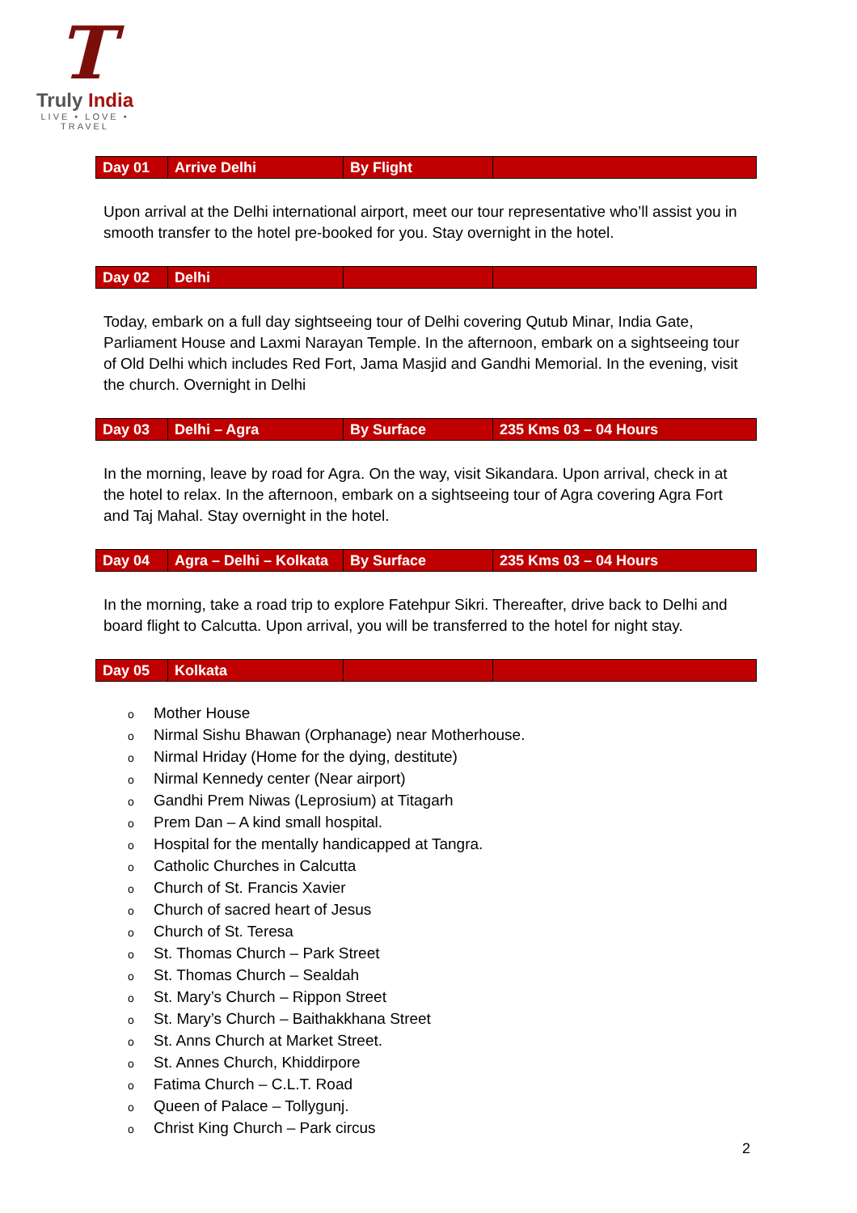T
Truly India
LIVE • LOVE • TRAVEL
| Day 01 | Arrive Delhi | By Flight | |
Upon arrival at the Delhi international airport, meet our tour representative who’ll assist you in smooth transfer to the hotel pre-booked for you. Stay overnight in the hotel.
| Day 02 | Delhi | | |
Today, embark on a full day sightseeing tour of Delhi covering Qutub Minar, India Gate, Parliament House and Laxmi Narayan Temple. In the afternoon, embark on a sightseeing tour of Old Delhi which includes Red Fort, Jama Masjid and Gandhi Memorial. In the evening, visit the church. Overnight in Delhi
| Day 03 | Delhi – Agra | By Surface | 235 Kms 03 – 04 Hours |
In the morning, leave by road for Agra. On the way, visit Sikandara. Upon arrival, check in at the hotel to relax. In the afternoon, embark on a sightseeing tour of Agra covering Agra Fort and Taj Mahal. Stay overnight in the hotel.
| Day 04 | Agra – Delhi – Kolkata | By Surface | 235 Kms 03 – 04 Hours |
In the morning, take a road trip to explore Fatehpur Sikri. Thereafter, drive back to Delhi and board flight to Calcutta. Upon arrival, you will be transferred to the hotel for night stay.
| Day 05 | Kolkata | | |
o Mother House
o Nirmal Sishu Bhawan (Orphanage) near Motherhouse.
o Nirmal Hriday (Home for the dying, destitute)
o Nirmal Kennedy center (Near airport)
o Gandhi Prem Niwas (Leprosium) at Titagarh
o Prem Dan – A kind small hospital.
o Hospital for the mentally handicapped at Tangra.
o Catholic Churches in Calcutta
o Church of St. Francis Xavier
o Church of sacred heart of Jesus
o Church of St. Teresa
o St. Thomas Church – Park Street
o St. Thomas Church – Sealdah
o St. Mary’s Church – Rippon Street
o St. Mary’s Church – Baithakkhana Street
o St. Anns Church at Market Street.
o St. Annes Church, Khiddirpore
o Fatima Church – C.L.T. Road
o Queen of Palace – Tollygunj.
o Christ King Church – Park circus
2